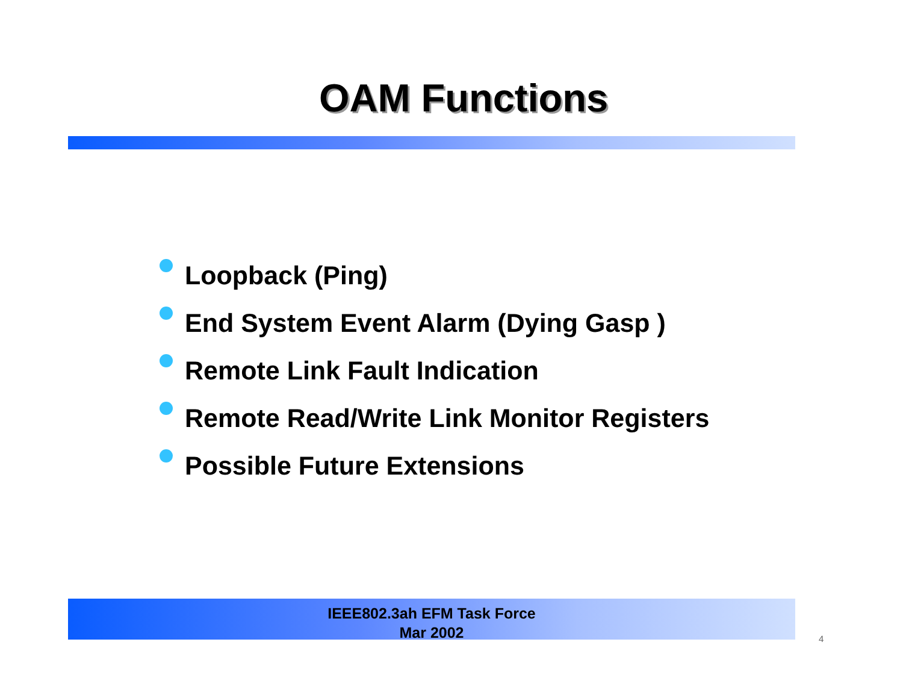OAM Functions
Loopback (Ping)
End System Event Alarm (Dying Gasp )
Remote Link Fault Indication
Remote Read/Write Link Monitor Registers
Possible Future Extensions
IEEE802.3ah EFM Task Force
Mar 2002
4